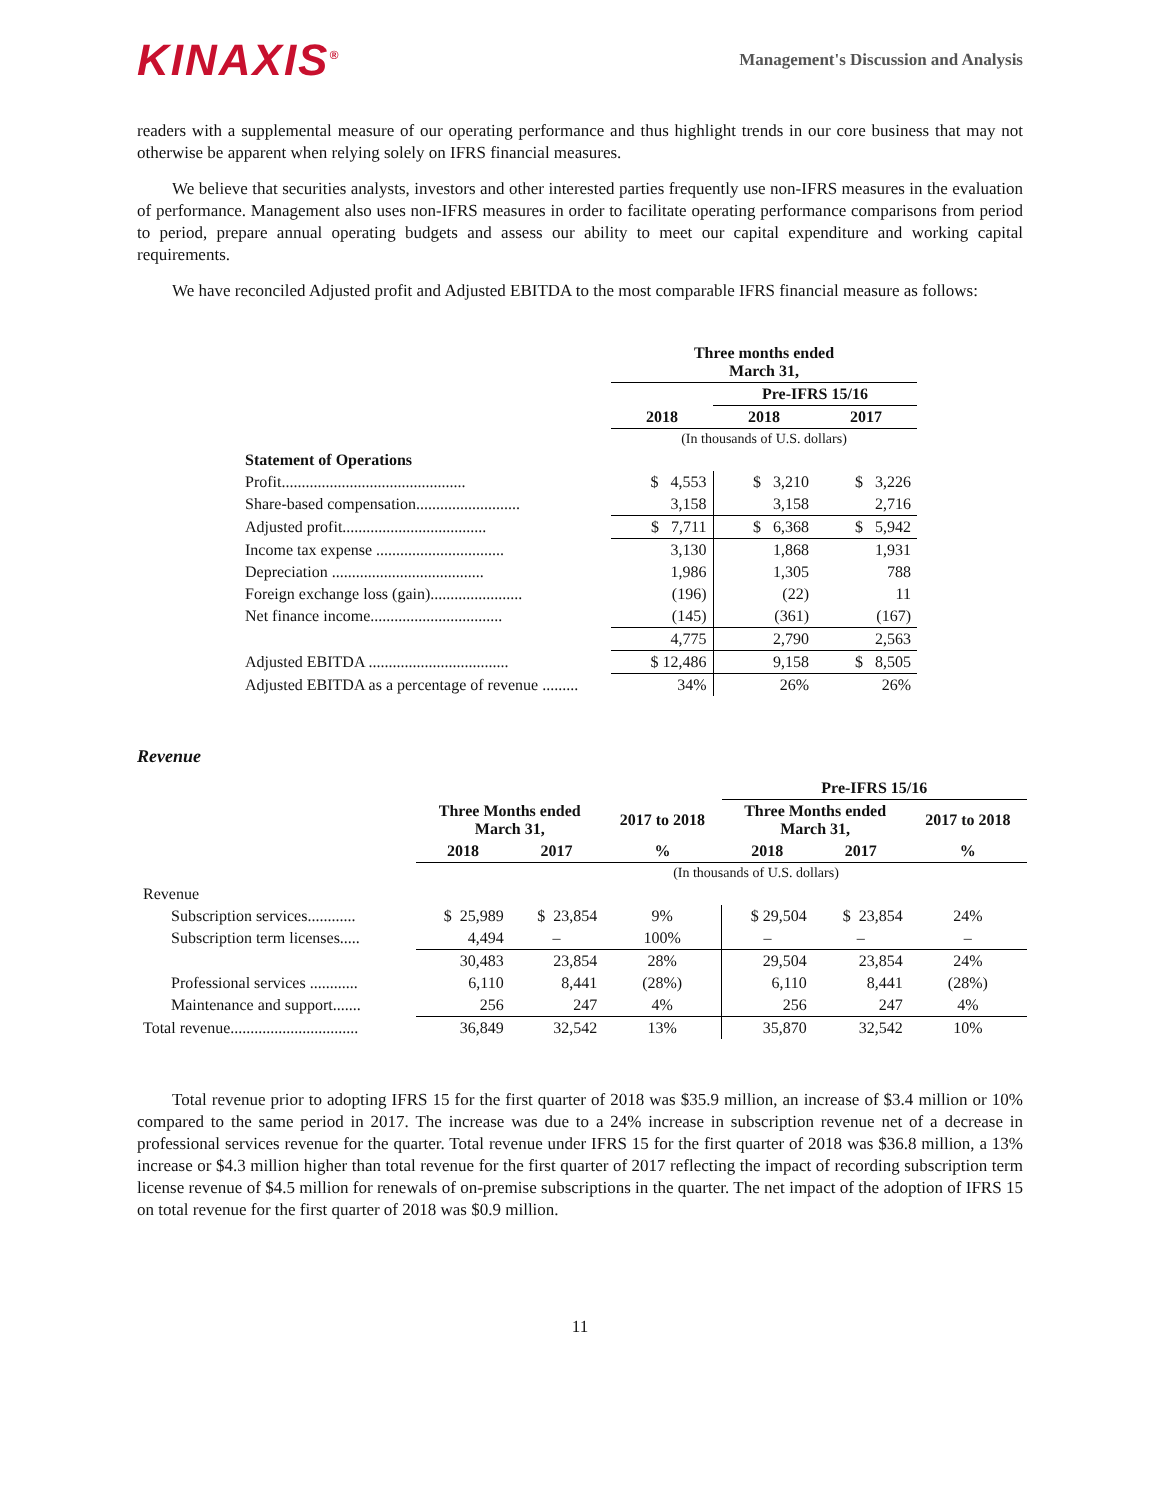KINAXIS<sup>®</sup>
Management's Discussion and Analysis
readers with a supplemental measure of our operating performance and thus highlight trends in our core business that may not otherwise be apparent when relying solely on IFRS financial measures.
We believe that securities analysts, investors and other interested parties frequently use non-IFRS measures in the evaluation of performance. Management also uses non-IFRS measures in order to facilitate operating performance comparisons from period to period, prepare annual operating budgets and assess our ability to meet our capital expenditure and working capital requirements.
We have reconciled Adjusted profit and Adjusted EBITDA to the most comparable IFRS financial measure as follows:
| | Three months ended March 31, | | |
| | | Pre-IFRS 15/16 | |
| | 2018 | 2018 | 2017 |
| | (In thousands of U.S. dollars) | | |
| Statement of Operations | | | |
| Profit.............................................. | $ 4,553 | $ 3,210 | $ 3,226 |
| Share-based compensation.......................... | 3,158 | 3,158 | 2,716 |
| Adjusted profit.................................... | $ 7,711 | $ 6,368 | $ 5,942 |
| Income tax expense ................................ | 3,130 | 1,868 | 1,931 |
| Depreciation ...................................... | 1,986 | 1,305 | 788 |
| Foreign exchange loss (gain)....................... | (196) | (22) | 11 |
| Net finance income................................. | (145) | (361) | (167) |
| | 4,775 | 2,790 | 2,563 |
| Adjusted EBITDA ................................... | $ 12,486 | 9,158 | $ 8,505 |
| Adjusted EBITDA as a percentage of revenue ......... | 34% | 26% | 26% |
Revenue
| | | | | Pre-IFRS 15/16 | | |
| | Three Months ended March 31, | | 2017 to 2018 | Three Months ended March 31, | | 2017 to 2018 |
| | 2018 | 2017 | % | 2018 | 2017 | % |
| | | | (In thousands of U.S. dollars) | | | |
| Revenue | | | | | | |
| Subscription services............ | $ 25,989 | $ 23,854 | 9% | $ 29,504 | $ 23,854 | 24% |
| Subscription term licenses..... | 4,494 | – | 100% | – | – | – |
| | 30,483 | 23,854 | 28% | 29,504 | 23,854 | 24% |
| Professional services ............ | 6,110 | 8,441 | (28%) | 6,110 | 8,441 | (28%) |
| Maintenance and support....... | 256 | 247 | 4% | 256 | 247 | 4% |
| Total revenue................................ | 36,849 | 32,542 | 13% | 35,870 | 32,542 | 10% |
Total revenue prior to adopting IFRS 15 for the first quarter of 2018 was $35.9 million, an increase of $3.4 million or 10% compared to the same period in 2017. The increase was due to a 24% increase in subscription revenue net of a decrease in professional services revenue for the quarter. Total revenue under IFRS 15 for the first quarter of 2018 was $36.8 million, a 13% increase or $4.3 million higher than total revenue for the first quarter of 2017 reflecting the impact of recording subscription term license revenue of $4.5 million for renewals of on-premise subscriptions in the quarter. The net impact of the adoption of IFRS 15 on total revenue for the first quarter of 2018 was $0.9 million.
11